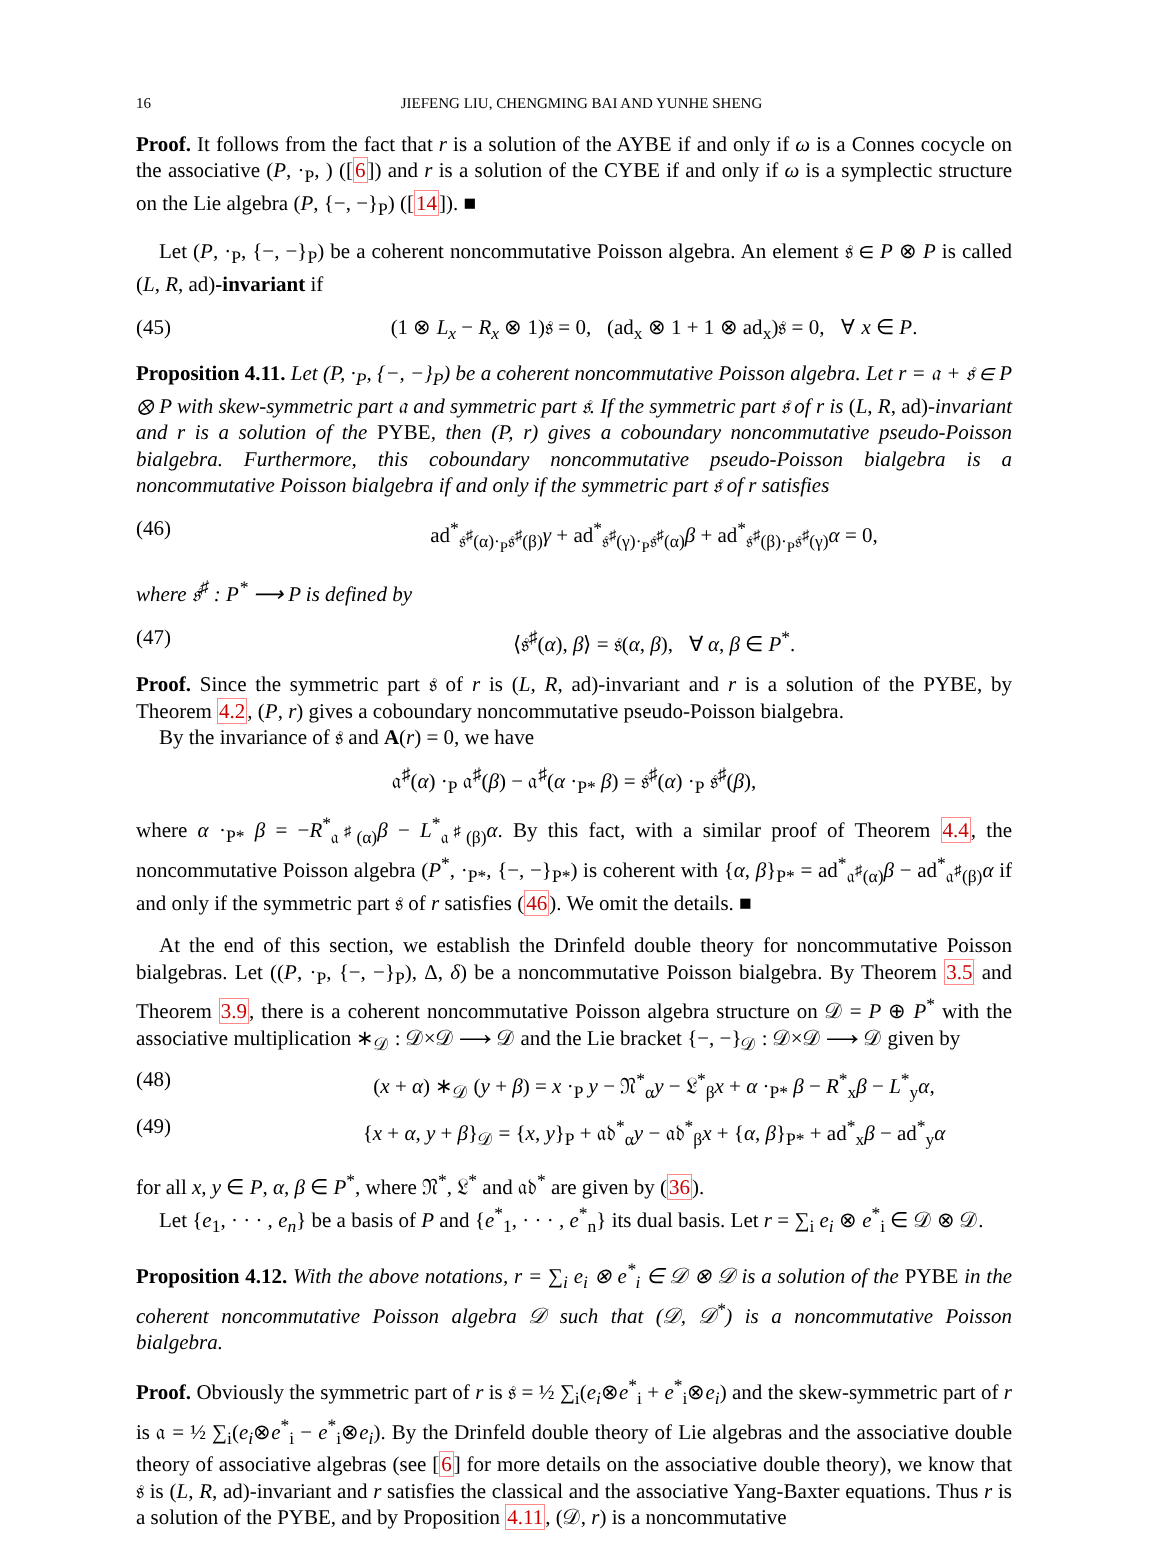16 JIEFENG LIU, CHENGMING BAI AND YUNHE SHENG
Proof. It follows from the fact that r is a solution of the AYBE if and only if ω is a Connes cocycle on the associative (P, ·<sub>P</sub>, ) ([6]) and r is a solution of the CYBE if and only if ω is a symplectic structure on the Lie algebra (P, {−, −}<sub>P</sub>) ([14]). ■
Let (P, ·<sub>P</sub>, {−, −}<sub>P</sub>) be a coherent noncommutative Poisson algebra. An element 𝔰 ∈ P ⊗ P is called (L, R, ad)-invariant if
(45) (1 ⊗ L<sub>x</sub> − R<sub>x</sub> ⊗ 1)𝔰 = 0, (ad<sub>x</sub> ⊗ 1 + 1 ⊗ ad<sub>x</sub>)𝔰 = 0, ∀ x ∈ P.
Proposition 4.11. Let (P, ·<sub>P</sub>, {−, −}<sub>P</sub>) be a coherent noncommutative Poisson algebra. Let r = 𝔞 + 𝔰 ∈ P ⊗ P with skew-symmetric part 𝔞 and symmetric part 𝔰. If the symmetric part 𝔰 of r is (L, R, ad)-invariant and r is a solution of the PYBE, then (P, r) gives a coboundary noncommutative pseudo-Poisson bialgebra. Furthermore, this coboundary noncommutative pseudo-Poisson bialgebra is a noncommutative Poisson bialgebra if and only if the symmetric part 𝔰 of r satisfies
(46) ad<sup>*</sup><sub>𝔰<sup>♯</sup>(α)·<sub>P</sub>𝔰<sup>♯</sup>(β)</sub>γ + ad<sup>*</sup><sub>𝔰<sup>♯</sup>(γ)·<sub>P</sub>𝔰<sup>♯</sup>(α)</sub>β + ad<sup>*</sup><sub>𝔰<sup>♯</sup>(β)·<sub>P</sub>𝔰<sup>♯</sup>(γ)</sub>α = 0,
where 𝔰<sup>♯</sup> : P<sup>*</sup> ⟶ P is defined by
(47) ⟨𝔰<sup>♯</sup>(α), β⟩ = 𝔰(α, β), ∀ α, β ∈ P<sup>*</sup>.
Proof. Since the symmetric part 𝔰 of r is (L, R, ad)-invariant and r is a solution of the PYBE, by Theorem 4.2, (P, r) gives a coboundary noncommutative pseudo-Poisson bialgebra.
By the invariance of 𝔰 and A(r) = 0, we have
𝔞<sup>♯</sup>(α) ·<sub>P</sub> 𝔞<sup>♯</sup>(β) − 𝔞<sup>♯</sup>(α ·<sub>P*</sub> β) = 𝔰<sup>♯</sup>(α) ·<sub>P</sub> 𝔰<sup>♯</sup>(β),
where α ·<sub>P*</sub> β = −R<sup>*</sup><sub>𝔞<sup>♯</sup>(α)</sub>β − L<sup>*</sup><sub>𝔞<sup>♯</sup>(β)</sub>α. By this fact, with a similar proof of Theorem 4.4, the noncommutative Poisson algebra (P<sup>*</sup>, ·<sub>P*</sub>, {−, −}<sub>P*</sub>) is coherent with {α, β}<sub>P*</sub> = ad<sup>*</sup><sub>𝔞<sup>♯</sup>(α)</sub>β − ad<sup>*</sup><sub>𝔞<sup>♯</sup>(β)</sub>α if and only if the symmetric part 𝔰 of r satisfies (46). We omit the details. ■
At the end of this section, we establish the Drinfeld double theory for noncommutative Poisson bialgebras. Let ((P, ·<sub>P</sub>, {−, −}<sub>P</sub>), Δ, δ) be a noncommutative Poisson bialgebra. By Theorem 3.5 and Theorem 3.9, there is a coherent noncommutative Poisson algebra structure on 𝒟 = P ⊕ P<sup>*</sup> with the associative multiplication ∗<sub>𝒟</sub> : 𝒟×𝒟 ⟶ 𝒟 and the Lie bracket {−, −}<sub>𝒟</sub> : 𝒟×𝒟 ⟶ 𝒟 given by
(48) (x + α) ∗<sub>𝒟</sub> (y + β) = x ·<sub>P</sub> y − 𝔑<sup>*</sup><sub>α</sub>y − 𝔏<sup>*</sup><sub>β</sub>x + α ·<sub>P*</sub> β − R<sup>*</sup><sub>x</sub>β − L<sup>*</sup><sub>y</sub>α,
(49) {x + α, y + β}<sub>𝒟</sub> = {x, y}<sub>P</sub> + 𝔞𝔡<sup>*</sup><sub>α</sub>y − 𝔞𝔡<sup>*</sup><sub>β</sub>x + {α, β}<sub>P*</sub> + ad<sup>*</sup><sub>x</sub>β − ad<sup>*</sup><sub>y</sub>α
for all x, y ∈ P, α, β ∈ P<sup>*</sup>, where 𝔑<sup>*</sup>, 𝔏<sup>*</sup> and 𝔞𝔡<sup>*</sup> are given by (36).
Let {e<sub>1</sub>, · · · , e<sub>n</sub>} be a basis of P and {e<sup>*</sup><sub>1</sub>, · · · , e<sup>*</sup><sub>n</sub>} its dual basis. Let r = ∑<sub>i</sub> e<sub>i</sub> ⊗ e<sup>*</sup><sub>i</sub> ∈ 𝒟 ⊗ 𝒟.
Proposition 4.12. With the above notations, r = ∑<sub>i</sub> e<sub>i</sub> ⊗ e<sup>*</sup><sub>i</sub> ∈ 𝒟 ⊗ 𝒟 is a solution of the PYBE in the coherent noncommutative Poisson algebra 𝒟 such that (𝒟, 𝒟<sup>*</sup>) is a noncommutative Poisson bialgebra.
Proof. Obviously the symmetric part of r is 𝔰 = ½ ∑<sub>i</sub>(e<sub>i</sub>⊗e<sup>*</sup><sub>i</sub> + e<sup>*</sup><sub>i</sub>⊗e<sub>i</sub>) and the skew-symmetric part of r is 𝔞 = ½ ∑<sub>i</sub>(e<sub>i</sub>⊗e<sup>*</sup><sub>i</sub> − e<sup>*</sup><sub>i</sub>⊗e<sub>i</sub>). By the Drinfeld double theory of Lie algebras and the associative double theory of associative algebras (see [6] for more details on the associative double theory), we know that 𝔰 is (L, R, ad)-invariant and r satisfies the classical and the associative Yang-Baxter equations. Thus r is a solution of the PYBE, and by Proposition 4.11, (𝒟, r) is a noncommutative